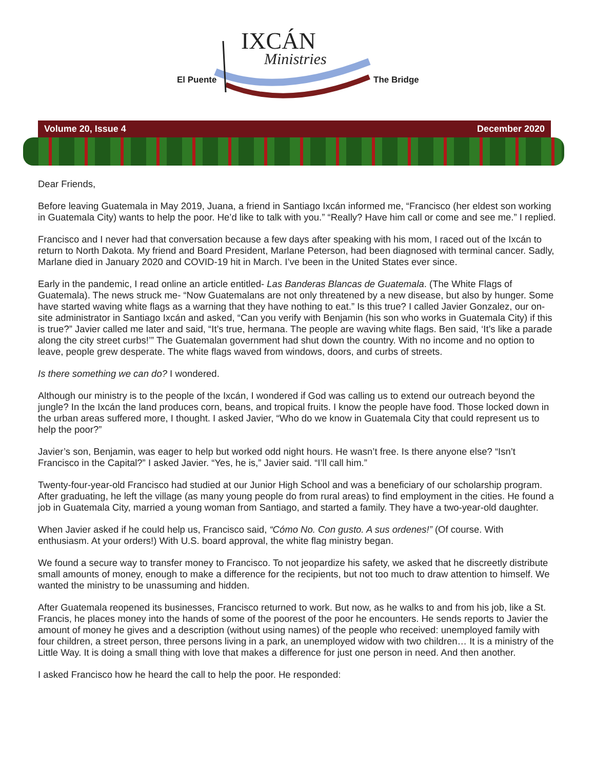IXCÁN
Ministries
El Puente The Bridge
Volume 20, Issue 4 December 2020
Dear Friends,
Before leaving Guatemala in May 2019, Juana, a friend in Santiago Ixcán informed me, “Francisco (her eldest son working in Guatemala City) wants to help the poor. He’d like to talk with you.” “Really? Have him call or come and see me.” I replied.
Francisco and I never had that conversation because a few days after speaking with his mom, I raced out of the Ixcán to return to North Dakota. My friend and Board President, Marlane Peterson, had been diagnosed with terminal cancer. Sadly, Marlane died in January 2020 and COVID-19 hit in March. I’ve been in the United States ever since.
Early in the pandemic, I read online an article entitled- Las Banderas Blancas de Guatemala. (The White Flags of Guatemala). The news struck me- “Now Guatemalans are not only threatened by a new disease, but also by hunger. Some have started waving white flags as a warning that they have nothing to eat.” Is this true? I called Javier Gonzalez, our on-site administrator in Santiago Ixcán and asked, “Can you verify with Benjamin (his son who works in Guatemala City) if this is true?” Javier called me later and said, “It’s true, hermana. The people are waving white flags. Ben said, ‘It’s like a parade along the city street curbs!’” The Guatemalan government had shut down the country. With no income and no option to leave, people grew desperate. The white flags waved from windows, doors, and curbs of streets.
Is there something we can do? I wondered.
Although our ministry is to the people of the Ixcán, I wondered if God was calling us to extend our outreach beyond the jungle? In the Ixcán the land produces corn, beans, and tropical fruits. I know the people have food. Those locked down in the urban areas suffered more, I thought. I asked Javier, “Who do we know in Guatemala City that could represent us to help the poor?”
Javier’s son, Benjamin, was eager to help but worked odd night hours. He wasn’t free. Is there anyone else? “Isn’t Francisco in the Capital?” I asked Javier. “Yes, he is,” Javier said. “I’ll call him.”
Twenty-four-year-old Francisco had studied at our Junior High School and was a beneficiary of our scholarship program. After graduating, he left the village (as many young people do from rural areas) to find employment in the cities. He found a job in Guatemala City, married a young woman from Santiago, and started a family. They have a two-year-old daughter.
When Javier asked if he could help us, Francisco said, “Cómo No. Con gusto. A sus ordenes!” (Of course. With enthusiasm. At your orders!) With U.S. board approval, the white flag ministry began.
We found a secure way to transfer money to Francisco. To not jeopardize his safety, we asked that he discreetly distribute small amounts of money, enough to make a difference for the recipients, but not too much to draw attention to himself. We wanted the ministry to be unassuming and hidden.
After Guatemala reopened its businesses, Francisco returned to work. But now, as he walks to and from his job, like a St. Francis, he places money into the hands of some of the poorest of the poor he encounters. He sends reports to Javier the amount of money he gives and a description (without using names) of the people who received: unemployed family with four children, a street person, three persons living in a park, an unemployed widow with two children… It is a ministry of the Little Way. It is doing a small thing with love that makes a difference for just one person in need. And then another.
I asked Francisco how he heard the call to help the poor. He responded: